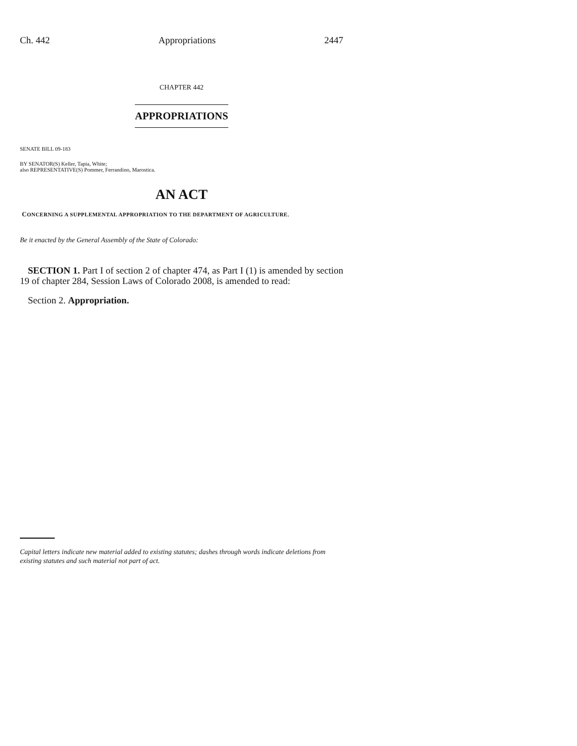Ch. 442 Appropriations 2447
CHAPTER 442
APPROPRIATIONS
SENATE BILL 09-183
BY SENATOR(S) Keller, Tapia, White;
also REPRESENTATIVE(S) Pommer, Ferrandino, Marostica.
AN ACT
CONCERNING A SUPPLEMENTAL APPROPRIATION TO THE DEPARTMENT OF AGRICULTURE.
Be it enacted by the General Assembly of the State of Colorado:
SECTION 1. Part I of section 2 of chapter 474, as Part I (1) is amended by section 19 of chapter 284, Session Laws of Colorado 2008, is amended to read:
Section 2. Appropriation.
Capital letters indicate new material added to existing statutes; dashes through words indicate deletions from existing statutes and such material not part of act.